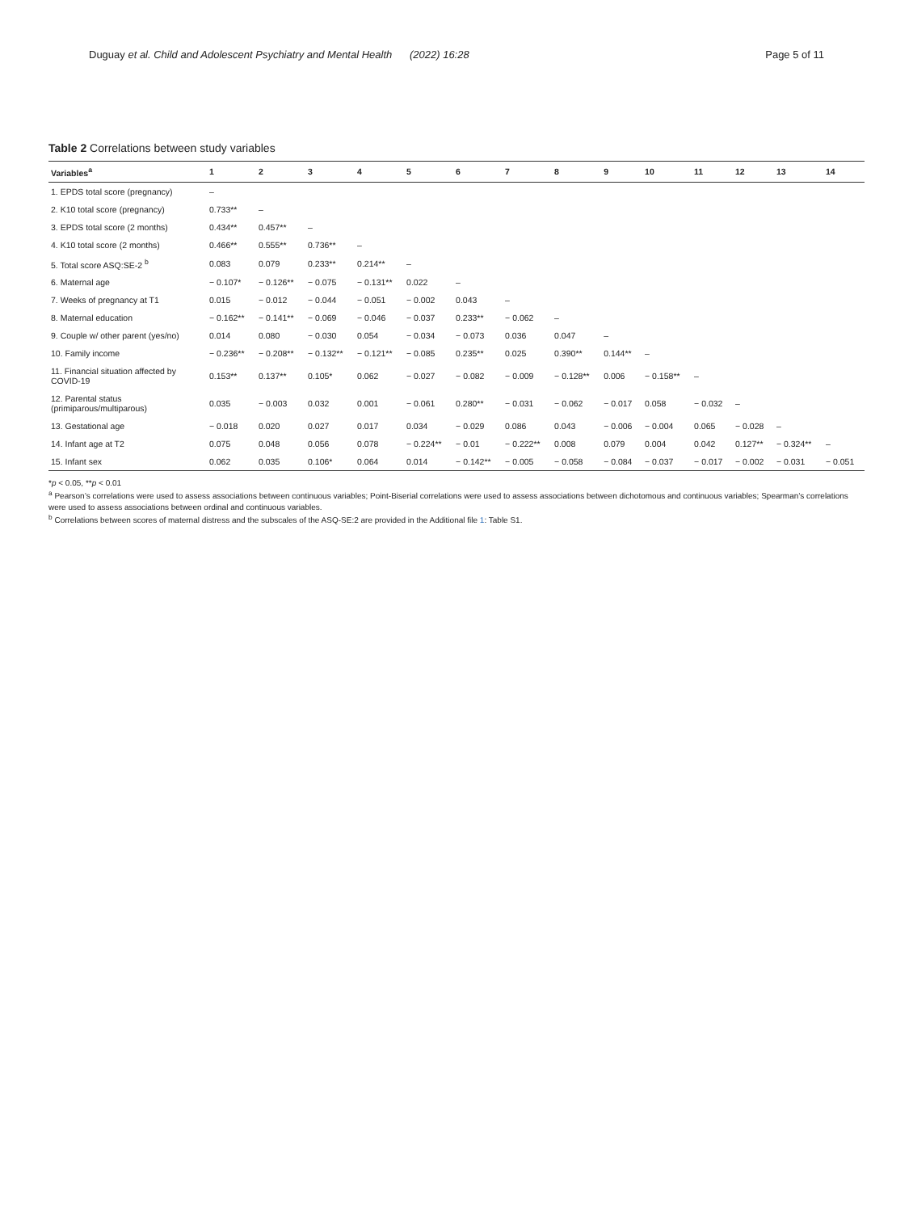Duguay et al. Child and Adolescent Psychiatry and Mental Health (2022) 16:28 Page 5 of 11
Table 2 Correlations between study variables
| Variables<sup>a</sup> | 1 | 2 | 3 | 4 | 5 | 6 | 7 | 8 | 9 | 10 | 11 | 12 | 13 | 14 |
| --- | --- | --- | --- | --- | --- | --- | --- | --- | --- | --- | --- | --- | --- | --- |
| 1. EPDS total score (pregnancy) | – | | | | | | | | | | | | | |
| 2. K10 total score (pregnancy) | 0.733** | – | | | | | | | | | | | | |
| 3. EPDS total score (2 months) | 0.434** | 0.457** | – | | | | | | | | | | | |
| 4. K10 total score (2 months) | 0.466** | 0.555** | 0.736** | – | | | | | | | | | | |
| 5. Total score ASQ:SE-2 <sup>b</sup> | 0.083 | 0.079 | 0.233** | 0.214** | – | | | | | | | | | |
| 6. Maternal age | − 0.107* | − 0.126** | − 0.075 | − 0.131** | 0.022 | – | | | | | | | | |
| 7. Weeks of pregnancy at T1 | 0.015 | − 0.012 | − 0.044 | − 0.051 | − 0.002 | 0.043 | – | | | | | | | |
| 8. Maternal education | − 0.162** | − 0.141** | − 0.069 | − 0.046 | − 0.037 | 0.233** | − 0.062 | – | | | | | | |
| 9. Couple w/ other parent (yes/no) | 0.014 | 0.080 | − 0.030 | 0.054 | − 0.034 | − 0.073 | 0.036 | 0.047 | – | | | | | |
| 10. Family income | − 0.236** | − 0.208** | − 0.132** | − 0.121** | − 0.085 | 0.235** | 0.025 | 0.390** | 0.144** | – | | | | |
| 11. Financial situation affected by COVID-19 | 0.153** | 0.137** | 0.105* | 0.062 | − 0.027 | − 0.082 | − 0.009 | − 0.128** | 0.006 | − 0.158** | – | | | |
| 12. Parental status (primiparous/multiparous) | 0.035 | − 0.003 | 0.032 | 0.001 | − 0.061 | 0.280** | − 0.031 | − 0.062 | − 0.017 | 0.058 | − 0.032 | – | | |
| 13. Gestational age | − 0.018 | 0.020 | 0.027 | 0.017 | 0.034 | − 0.029 | 0.086 | 0.043 | − 0.006 | − 0.004 | 0.065 | − 0.028 | – | |
| 14. Infant age at T2 | 0.075 | 0.048 | 0.056 | 0.078 | − 0.224** | − 0.01 | − 0.222** | 0.008 | 0.079 | 0.004 | 0.042 | 0.127** | − 0.324** | – |
| 15. Infant sex | 0.062 | 0.035 | 0.106* | 0.064 | 0.014 | − 0.142** | − 0.005 | − 0.058 | − 0.084 | − 0.037 | − 0.017 | − 0.002 | − 0.031 | − 0.051 |
*p < 0.05, **p < 0.01
<sup>a</sup> Pearson’s correlations were used to assess associations between continuous variables; Point-Biserial correlations were used to assess associations between dichotomous and continuous variables; Spearman’s correlations were used to assess associations between ordinal and continuous variables.
<sup>b</sup> Correlations between scores of maternal distress and the subscales of the ASQ-SE:2 are provided in the Additional file 1: Table S1.